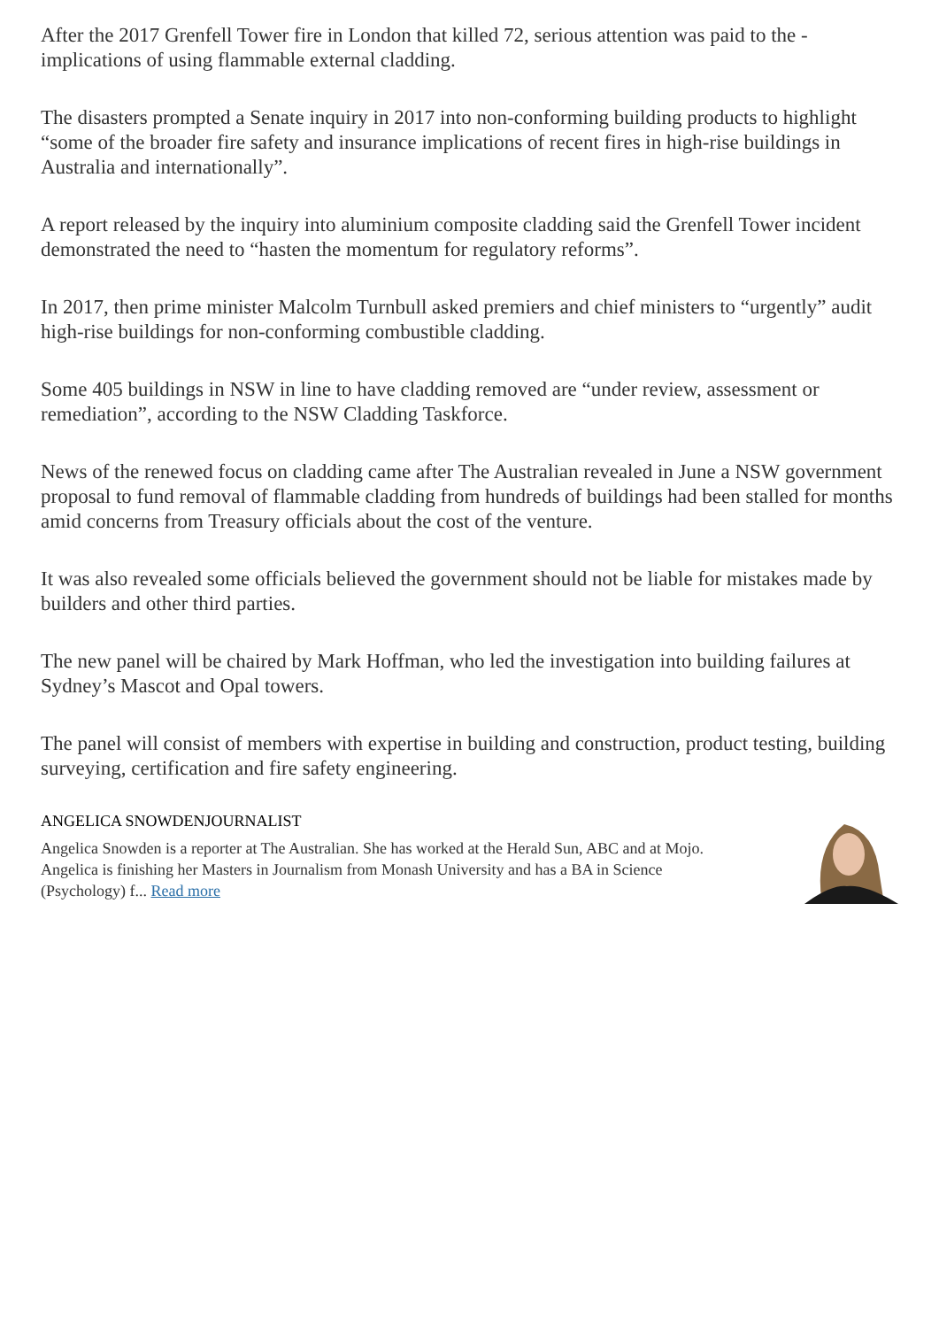After the 2017 Grenfell Tower fire in London that killed 72, serious attention was paid to the - implications of using flammable external cladding.
The disasters prompted a Senate inquiry in 2017 into non-conforming building products to highlight “some of the broader fire safety and insurance implications of recent fires in high-rise buildings in Australia and internationally”.
A report released by the inquiry into aluminium composite cladding said the Grenfell Tower incident demonstrated the need to “hasten the momentum for regulatory reforms”.
In 2017, then prime minister Malcolm Turnbull asked premiers and chief ministers to “urgently” audit high-rise buildings for non-conforming combustible cladding.
Some 405 buildings in NSW in line to have cladding removed are “under review, assessment or remediation”, according to the NSW Cladding Taskforce.
News of the renewed focus on cladding came after The Australian revealed in June a NSW government proposal to fund removal of flammable cladding from hundreds of buildings had been stalled for months amid concerns from Treasury officials about the cost of the venture.
It was also revealed some officials believed the government should not be liable for mistakes made by builders and other third parties.
The new panel will be chaired by Mark Hoffman, who led the investigation into building failures at Sydney’s Mascot and Opal towers.
The panel will consist of members with expertise in building and construction, product testing, building surveying, certification and fire safety engineering.
ANGELICA SNOWDENJOURNALIST
Angelica Snowden is a reporter at The Australian. She has worked at the Herald Sun, ABC and at Mojo. Angelica is finishing her Masters in Journalism from Monash University and has a BA in Science (Psychology) f... Read more